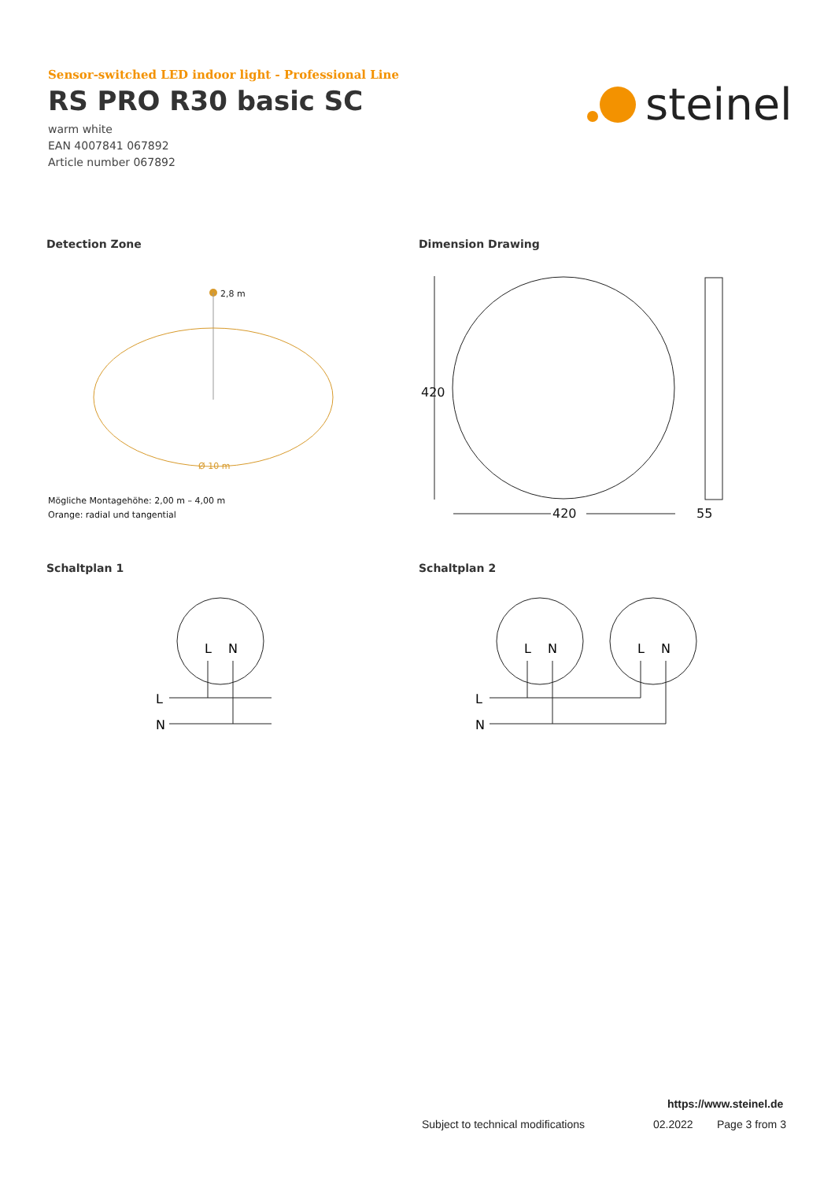Sensor-switched LED indoor light - Professional Line
RS PRO R30 basic SC
warm white
EAN 4007841 067892
Article number 067892
steinel
Detection Zone Dimension Drawing
2,8 m
Ø 10 m
Mögliche Montagehöhe: 2,00 m – 4,00 m
Orange: radial und tangential
420
420
55
Schaltplan 1 Schaltplan 2
L
N
L
N
L
N
L
N
L
N
https://www.steinel.de
Subject to technical modifications
02.2022 Page 3 from 3